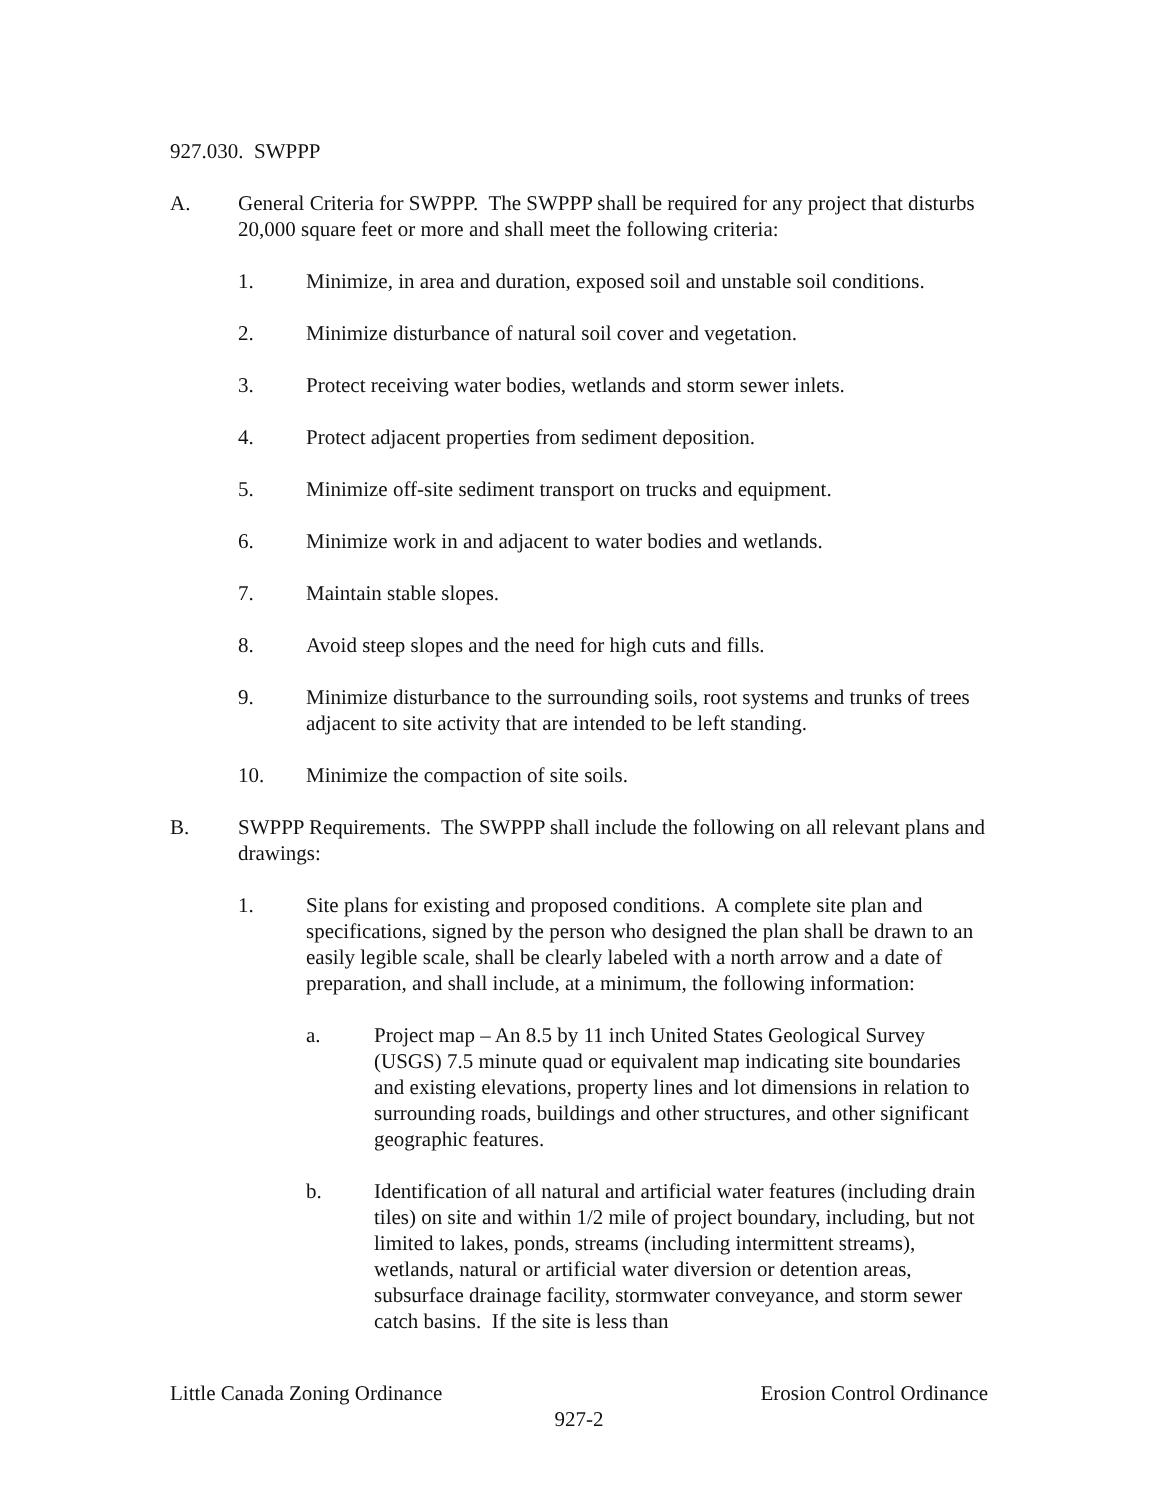927.030. SWPPP
A. General Criteria for SWPPP. The SWPPP shall be required for any project that disturbs 20,000 square feet or more and shall meet the following criteria:
1. Minimize, in area and duration, exposed soil and unstable soil conditions.
2. Minimize disturbance of natural soil cover and vegetation.
3. Protect receiving water bodies, wetlands and storm sewer inlets.
4. Protect adjacent properties from sediment deposition.
5. Minimize off-site sediment transport on trucks and equipment.
6. Minimize work in and adjacent to water bodies and wetlands.
7. Maintain stable slopes.
8. Avoid steep slopes and the need for high cuts and fills.
9. Minimize disturbance to the surrounding soils, root systems and trunks of trees adjacent to site activity that are intended to be left standing.
10. Minimize the compaction of site soils.
B. SWPPP Requirements. The SWPPP shall include the following on all relevant plans and drawings:
1. Site plans for existing and proposed conditions. A complete site plan and specifications, signed by the person who designed the plan shall be drawn to an easily legible scale, shall be clearly labeled with a north arrow and a date of preparation, and shall include, at a minimum, the following information:
a. Project map – An 8.5 by 11 inch United States Geological Survey (USGS) 7.5 minute quad or equivalent map indicating site boundaries and existing elevations, property lines and lot dimensions in relation to surrounding roads, buildings and other structures, and other significant geographic features.
b. Identification of all natural and artificial water features (including drain tiles) on site and within 1/2 mile of project boundary, including, but not limited to lakes, ponds, streams (including intermittent streams), wetlands, natural or artificial water diversion or detention areas, subsurface drainage facility, stormwater conveyance, and storm sewer catch basins. If the site is less than
Little Canada Zoning Ordinance Erosion Control Ordinance
927-2